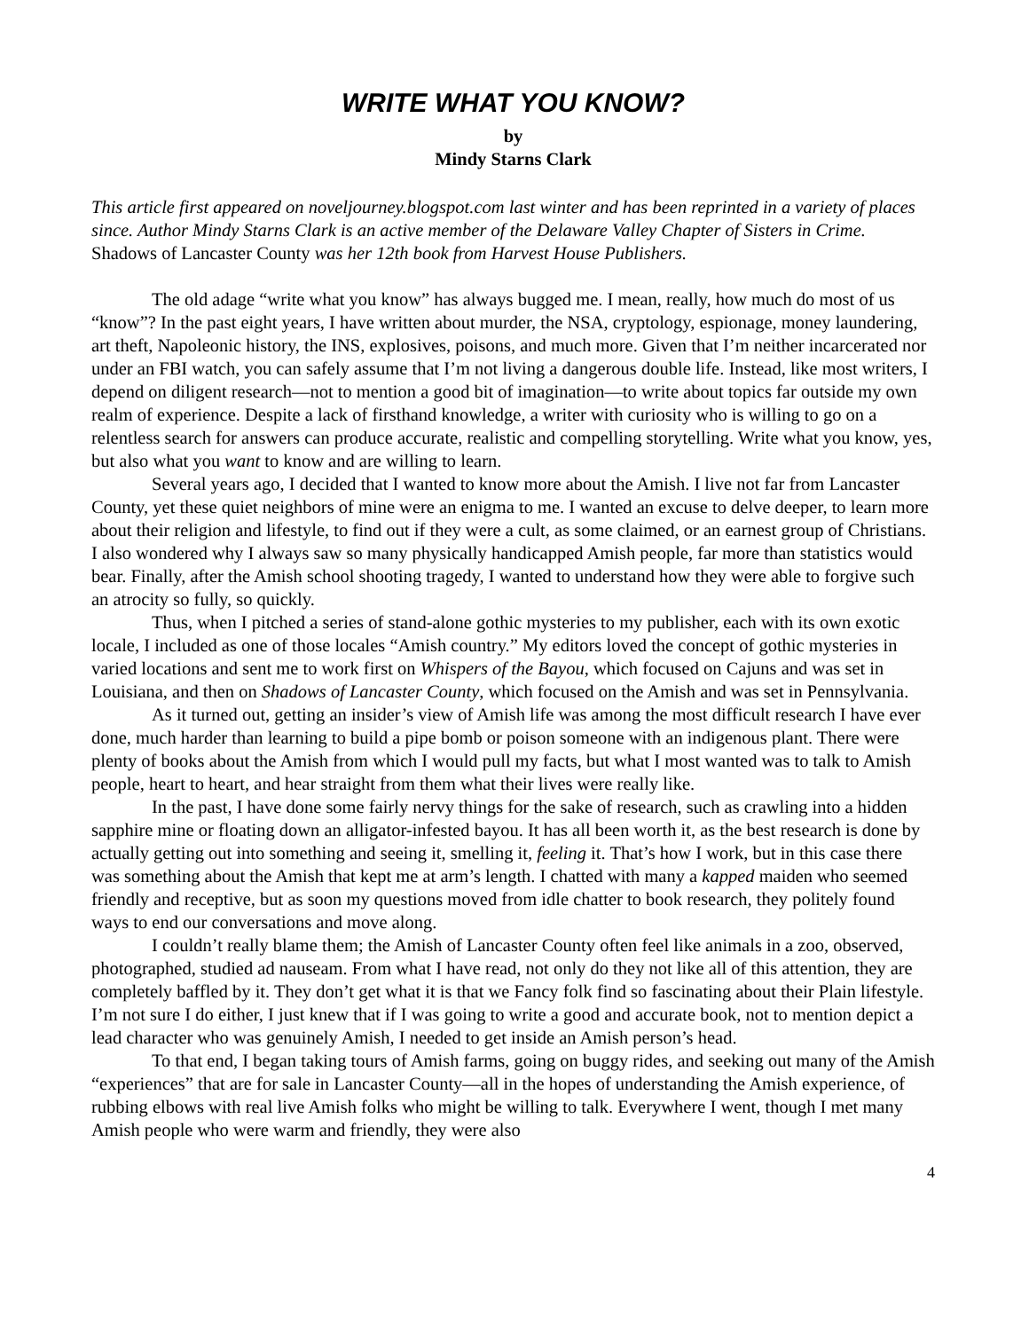WRITE WHAT YOU KNOW?
by
Mindy Starns Clark
This article first appeared on noveljourney.blogspot.com last winter and has been reprinted in a variety of places since. Author Mindy Starns Clark is an active member of the Delaware Valley Chapter of Sisters in Crime. Shadows of Lancaster County was her 12th book from Harvest House Publishers.
The old adage “write what you know” has always bugged me. I mean, really, how much do most of us “know”? In the past eight years, I have written about murder, the NSA, cryptology, espionage, money laundering, art theft, Napoleonic history, the INS, explosives, poisons, and much more. Given that I’m neither incarcerated nor under an FBI watch, you can safely assume that I’m not living a dangerous double life. Instead, like most writers, I depend on diligent research—not to mention a good bit of imagination—to write about topics far outside my own realm of experience. Despite a lack of firsthand knowledge, a writer with curiosity who is willing to go on a relentless search for answers can produce accurate, realistic and compelling storytelling. Write what you know, yes, but also what you want to know and are willing to learn.
Several years ago, I decided that I wanted to know more about the Amish. I live not far from Lancaster County, yet these quiet neighbors of mine were an enigma to me. I wanted an excuse to delve deeper, to learn more about their religion and lifestyle, to find out if they were a cult, as some claimed, or an earnest group of Christians. I also wondered why I always saw so many physically handicapped Amish people, far more than statistics would bear. Finally, after the Amish school shooting tragedy, I wanted to understand how they were able to forgive such an atrocity so fully, so quickly.
Thus, when I pitched a series of stand-alone gothic mysteries to my publisher, each with its own exotic locale, I included as one of those locales “Amish country.” My editors loved the concept of gothic mysteries in varied locations and sent me to work first on Whispers of the Bayou, which focused on Cajuns and was set in Louisiana, and then on Shadows of Lancaster County, which focused on the Amish and was set in Pennsylvania.
As it turned out, getting an insider’s view of Amish life was among the most difficult research I have ever done, much harder than learning to build a pipe bomb or poison someone with an indigenous plant. There were plenty of books about the Amish from which I would pull my facts, but what I most wanted was to talk to Amish people, heart to heart, and hear straight from them what their lives were really like.
In the past, I have done some fairly nervy things for the sake of research, such as crawling into a hidden sapphire mine or floating down an alligator-infested bayou. It has all been worth it, as the best research is done by actually getting out into something and seeing it, smelling it, feeling it. That’s how I work, but in this case there was something about the Amish that kept me at arm’s length. I chatted with many a kapped maiden who seemed friendly and receptive, but as soon my questions moved from idle chatter to book research, they politely found ways to end our conversations and move along.
I couldn’t really blame them; the Amish of Lancaster County often feel like animals in a zoo, observed, photographed, studied ad nauseam. From what I have read, not only do they not like all of this attention, they are completely baffled by it. They don’t get what it is that we Fancy folk find so fascinating about their Plain lifestyle. I’m not sure I do either, I just knew that if I was going to write a good and accurate book, not to mention depict a lead character who was genuinely Amish, I needed to get inside an Amish person’s head.
To that end, I began taking tours of Amish farms, going on buggy rides, and seeking out many of the Amish “experiences” that are for sale in Lancaster County—all in the hopes of understanding the Amish experience, of rubbing elbows with real live Amish folks who might be willing to talk. Everywhere I went, though I met many Amish people who were warm and friendly, they were also
4